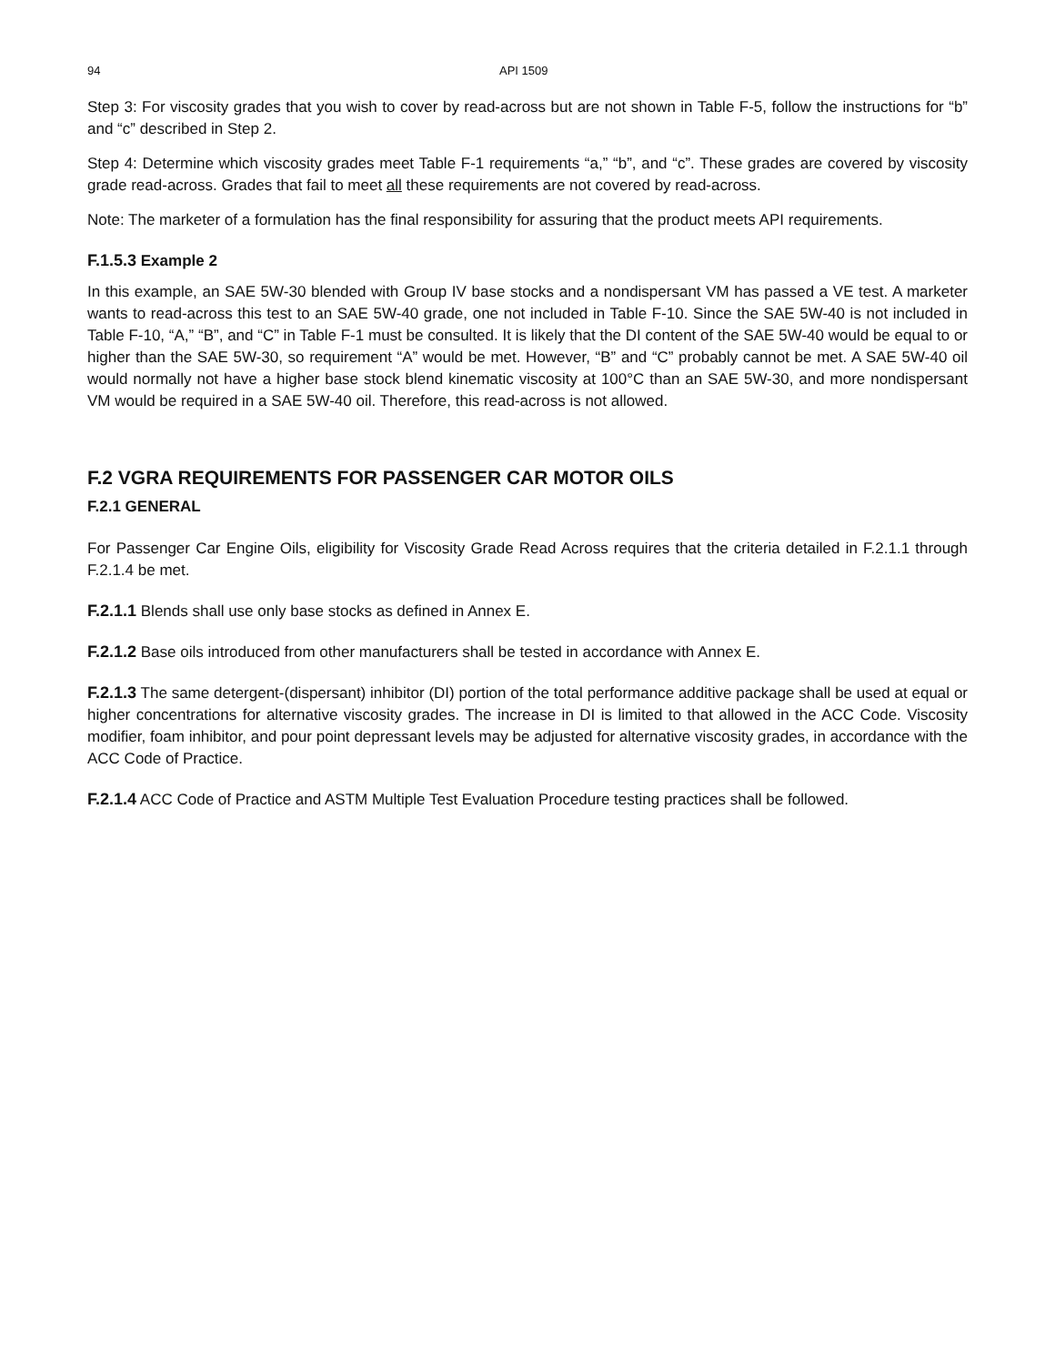94 API 1509
Step 3: For viscosity grades that you wish to cover by read-across but are not shown in Table F-5, follow the instructions for “b” and “c” described in Step 2.
Step 4: Determine which viscosity grades meet Table F-1 requirements “a,” “b”, and “c”. These grades are covered by viscosity grade read-across. Grades that fail to meet all these requirements are not covered by read-across.
Note: The marketer of a formulation has the final responsibility for assuring that the product meets API requirements.
F.1.5.3 Example 2
In this example, an SAE 5W-30 blended with Group IV base stocks and a nondispersant VM has passed a VE test. A marketer wants to read-across this test to an SAE 5W-40 grade, one not included in Table F-10. Since the SAE 5W-40 is not included in Table F-10, “A,” “B”, and “C” in Table F-1 must be consulted. It is likely that the DI content of the SAE 5W-40 would be equal to or higher than the SAE 5W-30, so requirement “A” would be met. However, “B” and “C” probably cannot be met. A SAE 5W-40 oil would normally not have a higher base stock blend kinematic viscosity at 100°C than an SAE 5W-30, and more nondispersant VM would be required in a SAE 5W-40 oil. Therefore, this read-across is not allowed.
F.2 VGRA REQUIREMENTS FOR PASSENGER CAR MOTOR OILS
F.2.1 GENERAL
For Passenger Car Engine Oils, eligibility for Viscosity Grade Read Across requires that the criteria detailed in F.2.1.1 through F.2.1.4 be met.
F.2.1.1 Blends shall use only base stocks as defined in Annex E.
F.2.1.2 Base oils introduced from other manufacturers shall be tested in accordance with Annex E.
F.2.1.3 The same detergent-(dispersant) inhibitor (DI) portion of the total performance additive package shall be used at equal or higher concentrations for alternative viscosity grades. The increase in DI is limited to that allowed in the ACC Code. Viscosity modifier, foam inhibitor, and pour point depressant levels may be adjusted for alternative viscosity grades, in accordance with the ACC Code of Practice.
F.2.1.4 ACC Code of Practice and ASTM Multiple Test Evaluation Procedure testing practices shall be followed.